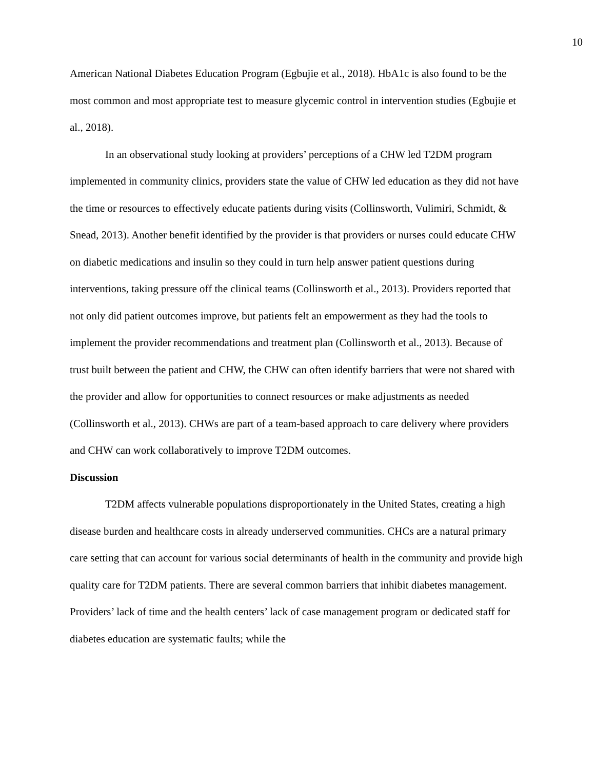10
American National Diabetes Education Program (Egbujie et al., 2018). HbA1c is also found to be the most common and most appropriate test to measure glycemic control in intervention studies (Egbujie et al., 2018).
In an observational study looking at providers’ perceptions of a CHW led T2DM program implemented in community clinics, providers state the value of CHW led education as they did not have the time or resources to effectively educate patients during visits (Collinsworth, Vulimiri, Schmidt, & Snead, 2013). Another benefit identified by the provider is that providers or nurses could educate CHW on diabetic medications and insulin so they could in turn help answer patient questions during interventions, taking pressure off the clinical teams (Collinsworth et al., 2013). Providers reported that not only did patient outcomes improve, but patients felt an empowerment as they had the tools to implement the provider recommendations and treatment plan (Collinsworth et al., 2013). Because of trust built between the patient and CHW, the CHW can often identify barriers that were not shared with the provider and allow for opportunities to connect resources or make adjustments as needed (Collinsworth et al., 2013). CHWs are part of a team-based approach to care delivery where providers and CHW can work collaboratively to improve T2DM outcomes.
Discussion
T2DM affects vulnerable populations disproportionately in the United States, creating a high disease burden and healthcare costs in already underserved communities. CHCs are a natural primary care setting that can account for various social determinants of health in the community and provide high quality care for T2DM patients. There are several common barriers that inhibit diabetes management. Providers’ lack of time and the health centers’ lack of case management program or dedicated staff for diabetes education are systematic faults; while the